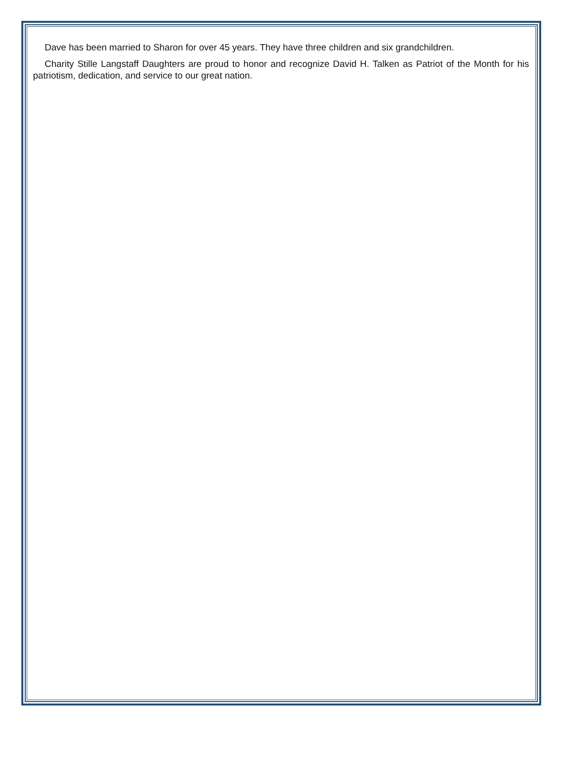Dave has been married to Sharon for over 45 years. They have three children and six grandchildren.
Charity Stille Langstaff Daughters are proud to honor and recognize David H. Talken as Patriot of the Month for his patriotism, dedication, and service to our great nation.